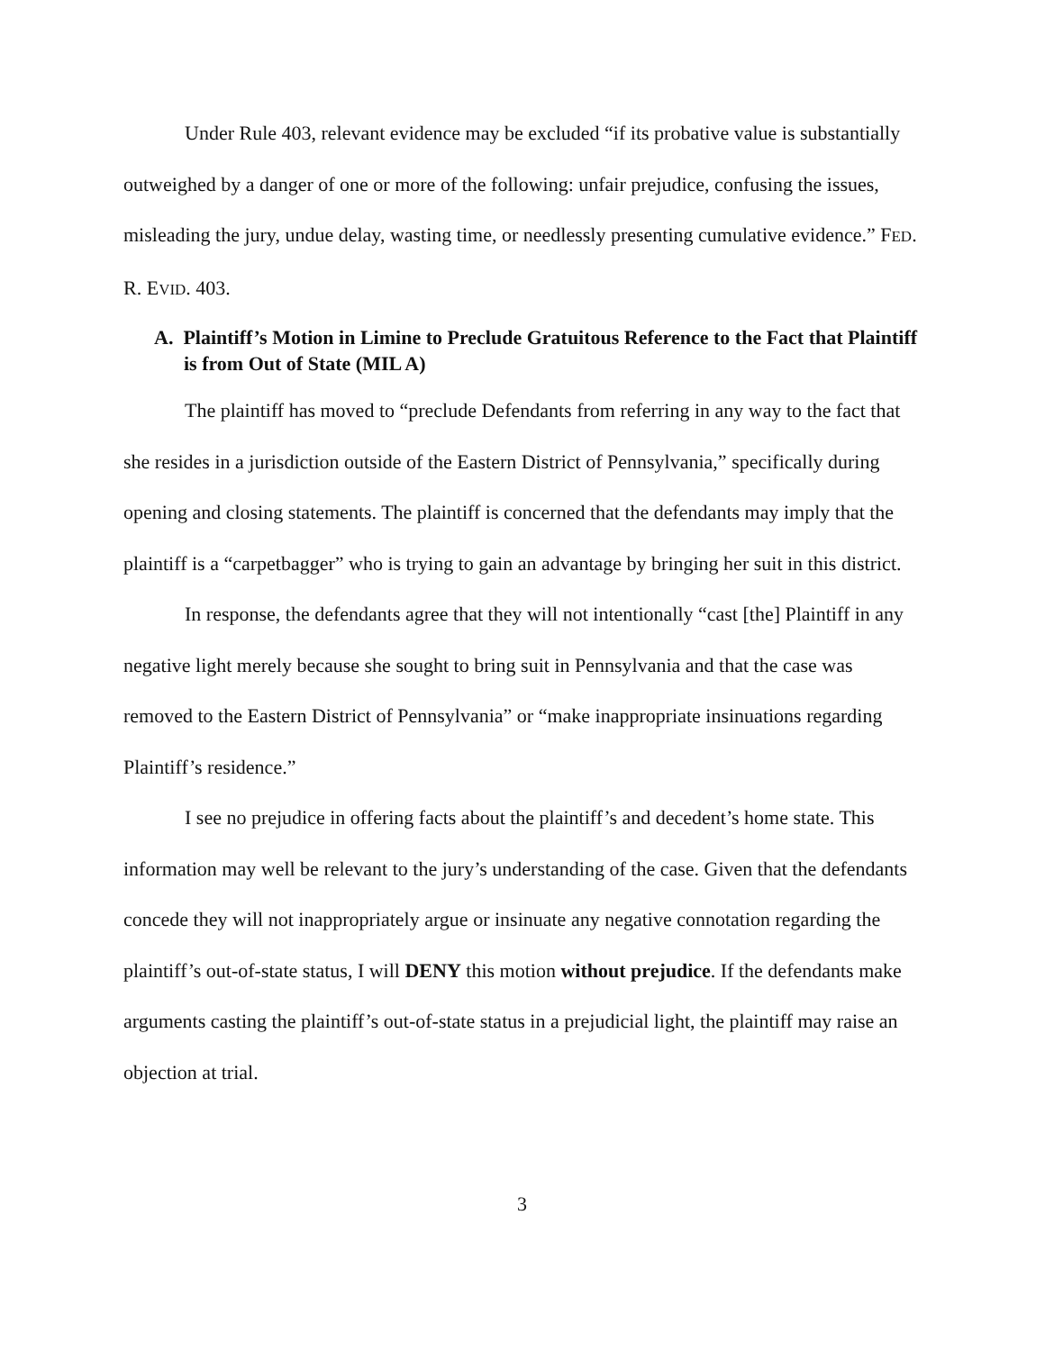Under Rule 403, relevant evidence may be excluded “if its probative value is substantially outweighed by a danger of one or more of the following: unfair prejudice, confusing the issues, misleading the jury, undue delay, wasting time, or needlessly presenting cumulative evidence.” FED. R. EVID. 403.
A. Plaintiff’s Motion in Limine to Preclude Gratuitous Reference to the Fact that Plaintiff is from Out of State (MIL A)
The plaintiff has moved to “preclude Defendants from referring in any way to the fact that she resides in a jurisdiction outside of the Eastern District of Pennsylvania,” specifically during opening and closing statements. The plaintiff is concerned that the defendants may imply that the plaintiff is a “carpetbagger” who is trying to gain an advantage by bringing her suit in this district.
In response, the defendants agree that they will not intentionally “cast [the] Plaintiff in any negative light merely because she sought to bring suit in Pennsylvania and that the case was removed to the Eastern District of Pennsylvania” or “make inappropriate insinuations regarding Plaintiff’s residence.”
I see no prejudice in offering facts about the plaintiff’s and decedent’s home state. This information may well be relevant to the jury’s understanding of the case. Given that the defendants concede they will not inappropriately argue or insinuate any negative connotation regarding the plaintiff’s out-of-state status, I will DENY this motion without prejudice. If the defendants make arguments casting the plaintiff’s out-of-state status in a prejudicial light, the plaintiff may raise an objection at trial.
3